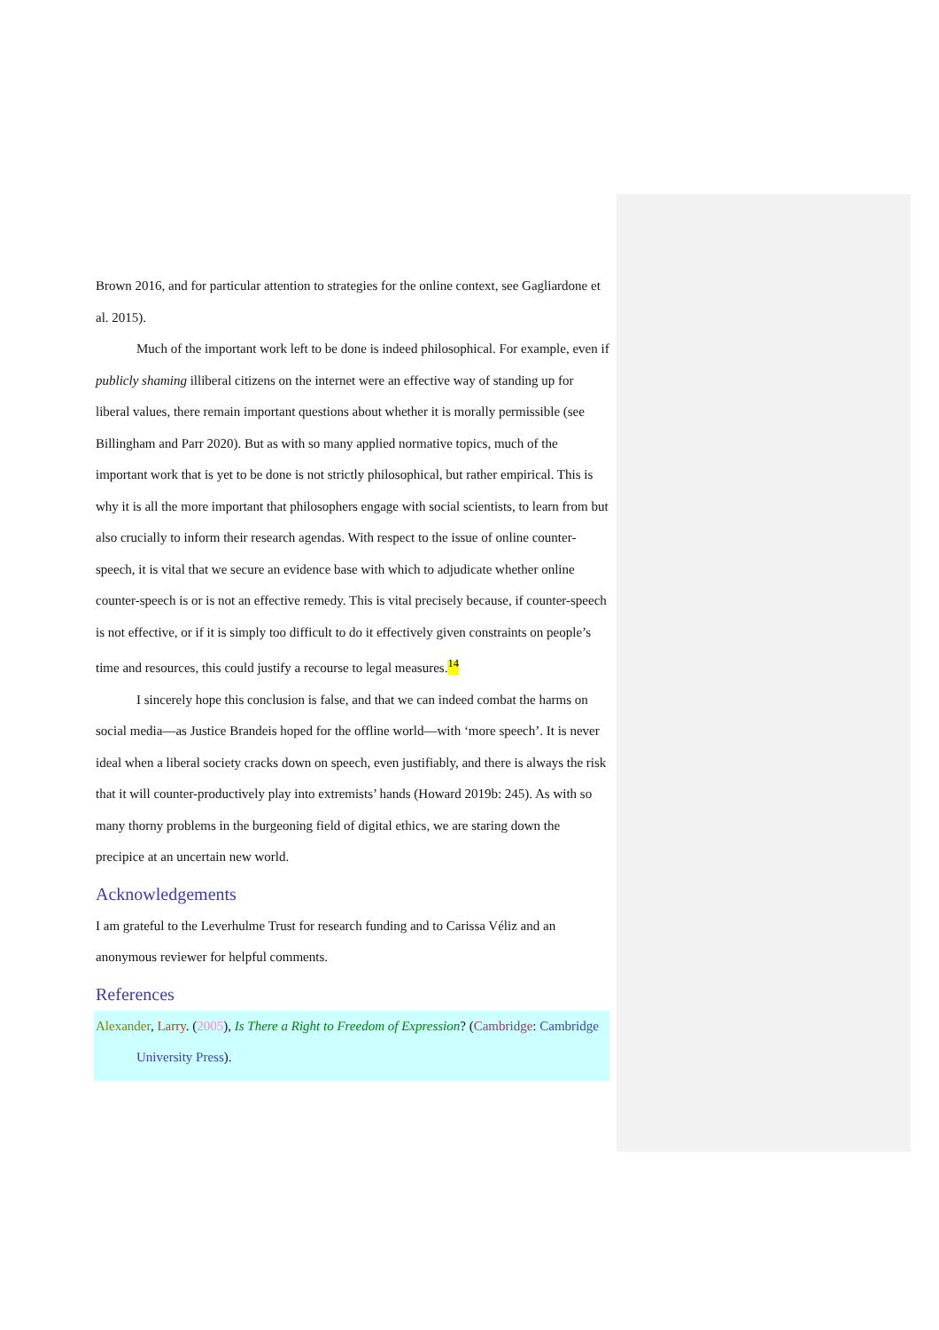Brown 2016, and for particular attention to strategies for the online context, see Gagliardone et al. 2015).
Much of the important work left to be done is indeed philosophical. For example, even if publicly shaming illiberal citizens on the internet were an effective way of standing up for liberal values, there remain important questions about whether it is morally permissible (see Billingham and Parr 2020). But as with so many applied normative topics, much of the important work that is yet to be done is not strictly philosophical, but rather empirical. This is why it is all the more important that philosophers engage with social scientists, to learn from but also crucially to inform their research agendas. With respect to the issue of online counter-speech, it is vital that we secure an evidence base with which to adjudicate whether online counter-speech is or is not an effective remedy. This is vital precisely because, if counter-speech is not effective, or if it is simply too difficult to do it effectively given constraints on people’s time and resources, this could justify a recourse to legal measures.<sup>14</sup>
I sincerely hope this conclusion is false, and that we can indeed combat the harms on social media—as Justice Brandeis hoped for the offline world—with ‘more speech’. It is never ideal when a liberal society cracks down on speech, even justifiably, and there is always the risk that it will counter-productively play into extremists’ hands (Howard 2019b: 245). As with so many thorny problems in the burgeoning field of digital ethics, we are staring down the precipice at an uncertain new world.
Acknowledgements
I am grateful to the Leverhulme Trust for research funding and to Carissa Véliz and an anonymous reviewer for helpful comments.
References
Alexander, Larry. (2005), Is There a Right to Freedom of Expression? (Cambridge: Cambridge University Press).